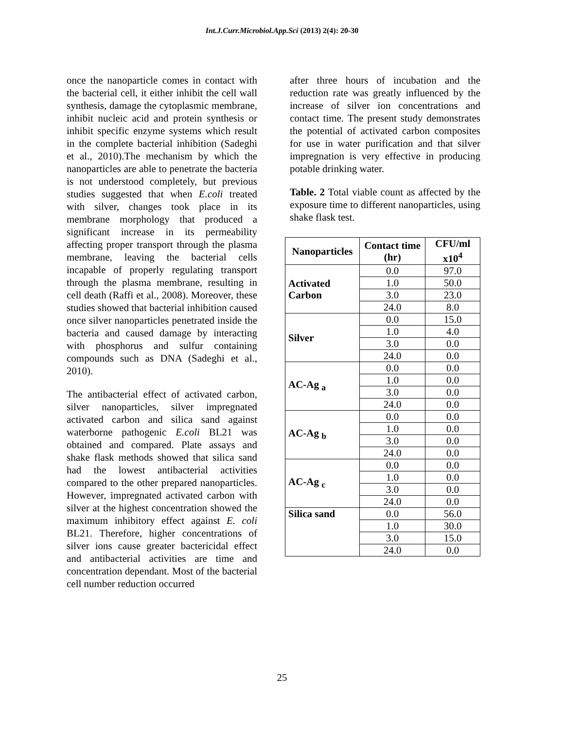Int.J.Curr.Microbiol.App.Sci (2013) 2(4): 20-30
once the nanoparticle comes in contact with the bacterial cell, it either inhibit the cell wall synthesis, damage the cytoplasmic membrane, inhibit nucleic acid and protein synthesis or inhibit specific enzyme systems which result in the complete bacterial inhibition (Sadeghi et al., 2010).The mechanism by which the nanoparticles are able to penetrate the bacteria is not understood completely, but previous studies suggested that when E.coli treated with silver, changes took place in its membrane morphology that produced a significant increase in its permeability affecting proper transport through the plasma membrane, leaving the bacterial cells incapable of properly regulating transport through the plasma membrane, resulting in cell death (Raffi et al., 2008). Moreover, these studies showed that bacterial inhibition caused once silver nanoparticles penetrated inside the bacteria and caused damage by interacting with phosphorus and sulfur containing compounds such as DNA (Sadeghi et al., 2010).
The antibacterial effect of activated carbon, silver nanoparticles, silver impregnated activated carbon and silica sand against waterborne pathogenic E.coli BL21 was obtained and compared. Plate assays and shake flask methods showed that silica sand had the lowest antibacterial activities compared to the other prepared nanoparticles. However, impregnated activated carbon with silver at the highest concentration showed the maximum inhibitory effect against E. coli BL21. Therefore, higher concentrations of silver ions cause greater bactericidal effect and antibacterial activities are time and concentration dependant. Most of the bacterial cell number reduction occurred
after three hours of incubation and the reduction rate was greatly influenced by the increase of silver ion concentrations and contact time. The present study demonstrates the potential of activated carbon composites for use in water purification and that silver impregnation is very effective in producing potable drinking water.
Table. 2 Total viable count as affected by the exposure time to different nanoparticles, using shake flask test.
| Nanoparticles | Contact time (hr) | CFU/ml x10<sup>4</sup> |
| --- | --- | --- |
| Activated Carbon | 0.0 | 97.0 |
| | 1.0 | 50.0 |
| | 3.0 | 23.0 |
| | 24.0 | 8.0 |
| Silver | 0.0 | 15.0 |
| | 1.0 | 4.0 |
| | 3.0 | 0.0 |
| | 24.0 | 0.0 |
| AC-Ag <sub>a</sub> | 0.0 | 0.0 |
| | 1.0 | 0.0 |
| | 3.0 | 0.0 |
| | 24.0 | 0.0 |
| AC-Ag <sub>b</sub> | 0.0 | 0.0 |
| | 1.0 | 0.0 |
| | 3.0 | 0.0 |
| | 24.0 | 0.0 |
| AC-Ag <sub>c</sub> | 0.0 | 0.0 |
| | 1.0 | 0.0 |
| | 3.0 | 0.0 |
| | 24.0 | 0.0 |
| Silica sand | 0.0 | 56.0 |
| | 1.0 | 30.0 |
| | 3.0 | 15.0 |
| | 24.0 | 0.0 |
25